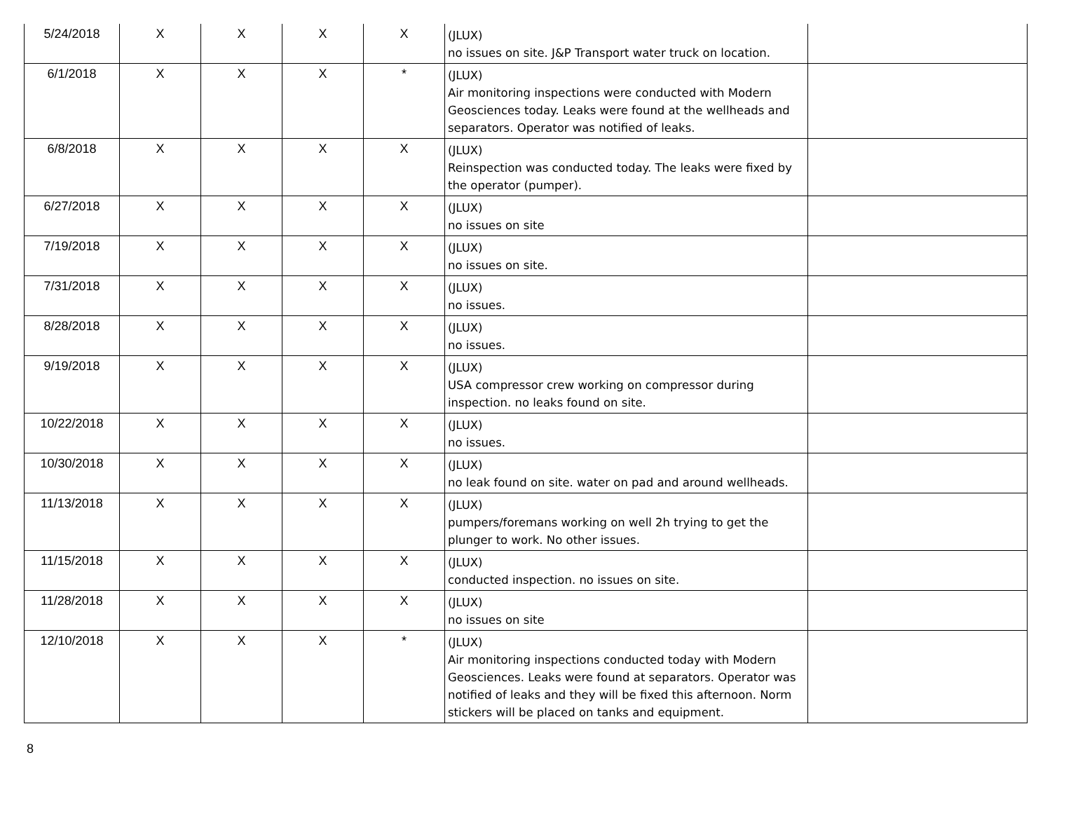| 5/24/2018 | X | X | X | X | (JLUX) no issues on site. J&P Transport water truck on location. | |
| 6/1/2018 | X | X | X | * | (JLUX) Air monitoring inspections were conducted with Modern Geosciences today. Leaks were found at the wellheads and separators. Operator was notified of leaks. | |
| 6/8/2018 | X | X | X | X | (JLUX) Reinspection was conducted today. The leaks were fixed by the operator (pumper). | |
| 6/27/2018 | X | X | X | X | (JLUX) no issues on site | |
| 7/19/2018 | X | X | X | X | (JLUX) no issues on site. | |
| 7/31/2018 | X | X | X | X | (JLUX) no issues. | |
| 8/28/2018 | X | X | X | X | (JLUX) no issues. | |
| 9/19/2018 | X | X | X | X | (JLUX) USA compressor crew working on compressor during inspection. no leaks found on site. | |
| 10/22/2018 | X | X | X | X | (JLUX) no issues. | |
| 10/30/2018 | X | X | X | X | (JLUX) no leak found on site. water on pad and around wellheads. | |
| 11/13/2018 | X | X | X | X | (JLUX) pumpers/foremans working on well 2h trying to get the plunger to work. No other issues. | |
| 11/15/2018 | X | X | X | X | (JLUX) conducted inspection. no issues on site. | |
| 11/28/2018 | X | X | X | X | (JLUX) no issues on site | |
| 12/10/2018 | X | X | X | * | (JLUX) Air monitoring inspections conducted today with Modern Geosciences. Leaks were found at separators. Operator was notified of leaks and they will be fixed this afternoon. Norm stickers will be placed on tanks and equipment. | |
8